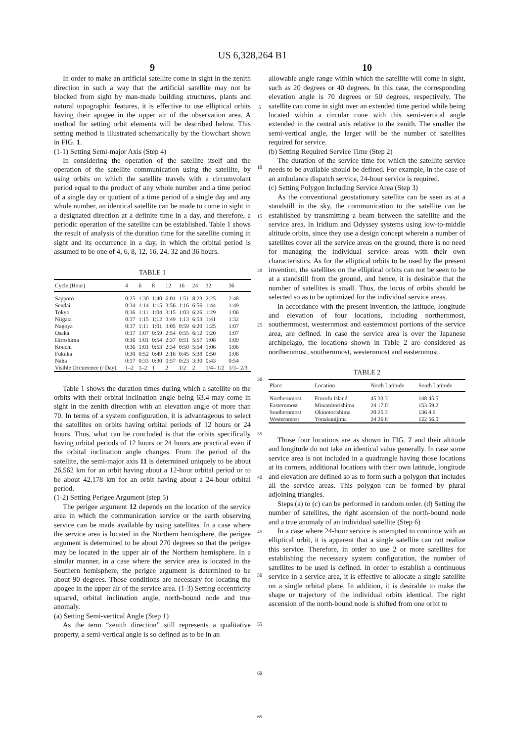US 6,328,264 B1
9
In order to make an artificial satellite come in sight in the zenith direction in such a way that the artificial satellite may not be blocked from sight by man-made building structures, plants and natural topographic features, it is effective to use elliptical orbits having their apogee in the upper air of the observation area. A method for setting orbit elements will be described below. This setting method is illustrated schematically by the flowchart shown in FIG. 1.
(1-1) Setting Semi-major Axis (Step 4)
In considering the operation of the satellite itself and the operation of the satellite communication using the satellite, by using orbits on which the satellite travels with a circumvolant period equal to the product of any whole number and a time period of a single day or quotient of a time period of a single day and any whole number, an identical satellite can be made to come in sight in a designated direction at a definite time in a day, and therefore, a periodic operation of the satellite can be established. Table 1 shows the result of analysis of the duration time for the satellite coming in sight and its occurrence in a day, in which the orbital period is assumed to be one of 4, 6, 8, 12, 16, 24, 32 and 36 hours.
TABLE 1
| Cycle (Hour) | 4 | 6 | 8 | 12 | 16 | 24 | 32 | 36 |
| --- | --- | --- | --- | --- | --- | --- | --- | --- |
| Sapporo | 0:25 | 1:30 | 1:40 | 6:01 | 1:51 | 8:23 | 2:25 | 2:48 |
| Sendai | 0:34 | 1:14 | 1:15 | 3:56 | 1:16 | 6:56 | 1:44 | 1:49 |
| Tokyo | 0:36 | 1:11 | 1:04 | 3:15 | 1:03 | 6:26 | 1:29 | 1:06 |
| Niigata | 0:37 | 1:15 | 1:12 | 3:49 | 1:13 | 6:53 | 1:41 | 1:32 |
| Nagoya | 0:37 | 1:11 | 1:01 | 3:05 | 0:59 | 6:20 | 1:25 | 1:07 |
| Osaka | 0:37 | 1:07 | 0:59 | 2:54 | 0:55 | 6:12 | 1:20 | 1:07 |
| Hiroshima | 0:36 | 1:01 | 0:54 | 2:37 | 0:51 | 5:57 | 1:08 | 1:09 |
| Kouchi | 0:36 | 1:01 | 0:53 | 2:34 | 0:50 | 5:54 | 1:06 | 1:06 |
| Fukuka | 0:30 | 0:52 | 0:49 | 2:16 | 0:45 | 5:38 | 0:50 | 1:08 |
| Naha | 0:17 | 0:33 | 0:30 | 0:57 | 0:23 | 3:30 | 0:43 | 0:54 |
| Visible Occurrence (/ Day) | 1–2 | 1–2 | 1 | 2 | 1/2 | 2 | 1/4– 1/2 | 1/3– 2/3 |
Table 1 shows the duration times during which a satellite on the orbits with their orbital inclination angle being 63.4 may come in sight in the zenith direction with an elevation angle of more than 70. In terms of a system configuration, it is advantageous to select the satellites on orbits having orbital periods of 12 hours or 24 hours. Thus, what can be concluded is that the orbits specifically having orbital periods of 12 hours or 24 hours are practical even if the orbital inclination angle changes. From the period of the satellite, the semi-major axis 11 is determined uniquely to be about 26,562 km for an orbit having about a 12-hour orbital period or to be about 42,178 km for an orbit having about a 24-hour orbital period.
(1-2) Setting Perigee Argument (step 5)
The perigee argument 12 depends on the location of the service area in which the communication service or the earth observing service can be made available by using satellites. In a case where the service area is located in the Northern hemisphere, the perigee argument is determined to be about 270 degrees so that the perigee may be located in the upper air of the Northern hemisphere. In a similar manner, in a case where the service area is located in the Southern hemisphere, the perigee argument is determined to be about 90 degrees. Those conditions are necessary for locating the apogee in the upper air of the service area. (1-3) Setting eccentricity squared, orbital inclination angle, north-bound node and true anomaly.
(a) Setting Semi-vertical Angle (Step 1)
As the term “zenith direction” still represents a qualitative property, a semi-vertical angle is so defined as to be in an
5
10
15
20
25
30
35
40
45
50
55
60
65
10
allowable angle range within which the satellite will come in sight, such as 20 degrees or 40 degrees. In this case, the corresponding elevation angle is 70 degrees or 50 degrees, respectively. The satellite can come in sight over an extended time period while being located within a circular cone with this semi-vertical angle extended in the central axis relative to the zenith. The smaller the semi-vertical angle, the larger will be the number of satellites required for service.
(b) Setting Required Service Time (Step 2)
The duration of the service time for which the satellite service needs to be available should be defined. For example, in the case of an ambulance dispatch service, 24-hour service is required.
(c) Setting Polygon Including Service Area (Step 3)
As the conventional geostationary satellite can be seen as at a standstill in the sky, the communication to the satellite can be established by transmitting a beam between the satellite and the service area. In Iridium and Odyssey systems using low-to-middle altitude orbits, since they use a design concept wherein a number of satellites cover all the service areas on the ground, there is no need for managing the individual service areas with their own characteristics. As for the elliptical orbits to be used by the present invention, the satellites on the elliptical orbits can not be seen to be at a standstill from the ground, and hence, it is desirable that the number of satellites is small. Thus, the locus of orbits should be selected so as to be optimized for the individual service areas.
In accordance with the present invention, the latitude, longitude and elevation of four locations, including northernmost, southernmost, westernmost and easternmost portions of the service area, are defined. In case the service area is over the Japanese archipelago, the locations shown in Table 2 are considered as northernmost, southernmost, westernmost and easternmost.
TABLE 2
| Place | Location | North Latitude | South Latitude |
| --- | --- | --- | --- |
| Northernmost | Etorofu Island | 45 33.3' | 148 45.5' |
| Easternmost | Minamitorishima | 24 17.0' | 153 59.2' |
| Southernmost | Okinotorishima | 20 25.3' | 136 4.9' |
| Westernmost | Yonakunijima | 24 26.6' | 122 56.0' |
Those four locations are as shown in FIG. 7 and their altitude and longitude do not take an identical value generally. In case some service area is not included in a quadrangle having those locations at its corners, additional locations with their own latitude, longitude and elevation are defined so as to form such a polygon that includes all the service areas. This polygon can be formed by plural adjoining triangles.
Steps (a) to (c) can be performed in random order. (d) Setting the number of satellites, the right ascension of the north-bound node and a true anomaly of an individual satellite (Step 6)
In a case where 24-hour service is attempted to continue with an elliptical orbit, it is apparent that a single satellite can not realize this service. Therefore, in order to use 2 or more satellites for establishing the necessary system configuration, the number of satellites to be used is defined. In order to establish a continuous service in a service area, it is effective to allocate a single satellite on a single orbital plane. In addition, it is desirable to make the shape or trajectory of the individual orbits identical. The right ascension of the north-bound node is shifted from one orbit to